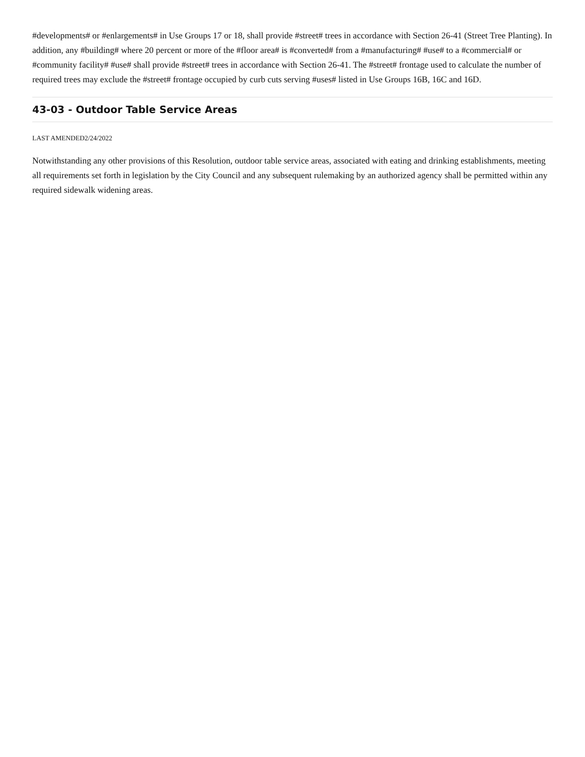#developments# or #enlargements# in Use Groups 17 or 18, shall provide #street# trees in accordance with Section 26-41 (Street Tree Planting). In addition, any #building# where 20 percent or more of the #floor area# is #converted# from a #manufacturing# #use# to a #commercial# or #community facility# #use# shall provide #street# trees in accordance with Section 26-41. The #street# frontage used to calculate the number of required trees may exclude the #street# frontage occupied by curb cuts serving #uses# listed in Use Groups 16B, 16C and 16D.
43-03 - Outdoor Table Service Areas
LAST AMENDED2/24/2022
Notwithstanding any other provisions of this Resolution, outdoor table service areas, associated with eating and drinking establishments, meeting all requirements set forth in legislation by the City Council and any subsequent rulemaking by an authorized agency shall be permitted within any required sidewalk widening areas.